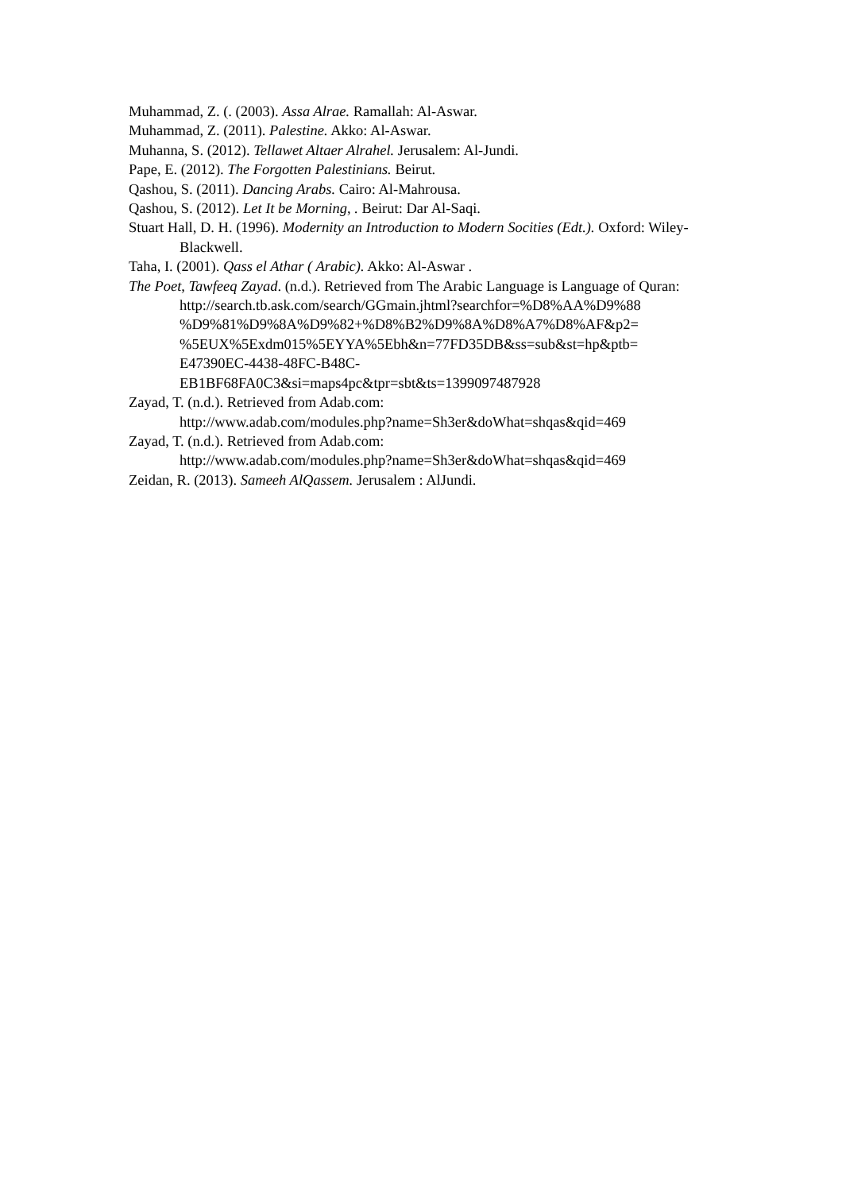Muhammad, Z. (. (2003). Assa Alrae. Ramallah: Al-Aswar.
Muhammad, Z. (2011). Palestine. Akko: Al-Aswar.
Muhanna, S. (2012). Tellawet Altaer Alrahel. Jerusalem: Al-Jundi.
Pape, E. (2012). The Forgotten Palestinians. Beirut.
Qashou, S. (2011). Dancing Arabs. Cairo: Al-Mahrousa.
Qashou, S. (2012). Let It be Morning, . Beirut: Dar Al-Saqi.
Stuart Hall, D. H. (1996). Modernity an Introduction to Modern Socities (Edt.). Oxford: Wiley-Blackwell.
Taha, I. (2001). Qass el Athar ( Arabic). Akko: Al-Aswar .
The Poet, Tawfeeq Zayad. (n.d.). Retrieved from The Arabic Language is Language of Quran:
http://search.tb.ask.com/search/GGmain.jhtml?searchfor=%D8%AA%D9%88 %D9%81%D9%8A%D9%82+%D8%B2%D9%8A%D8%A7%D8%AF&p2= %5EUX%5Exdm015%5EYYA%5Ebh&n=77FD35DB&ss=sub&st=hp&ptb= E47390EC-4438-48FC-B48C- EB1BF68FA0C3&si=maps4pc&tpr=sbt&ts=1399097487928
Zayad, T. (n.d.). Retrieved from Adab.com:
http://www.adab.com/modules.php?name=Sh3er&doWhat=shqas&qid=469
Zayad, T. (n.d.). Retrieved from Adab.com:
http://www.adab.com/modules.php?name=Sh3er&doWhat=shqas&qid=469
Zeidan, R. (2013). Sameeh AlQassem. Jerusalem : AlJundi.